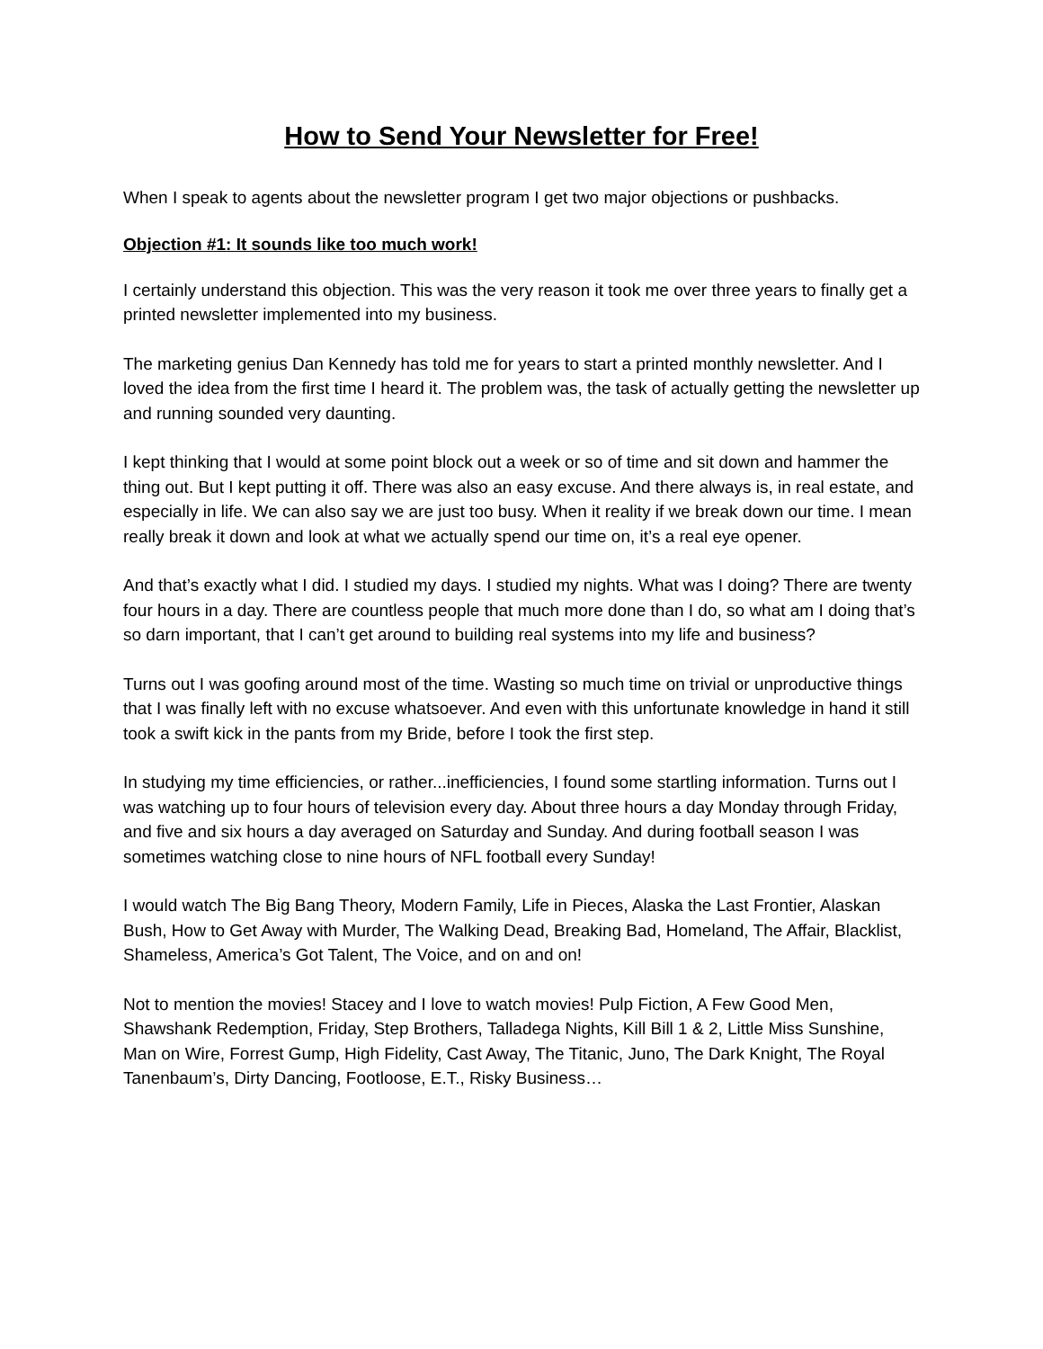How to Send Your Newsletter for Free!
When I speak to agents about the newsletter program I get two major objections or pushbacks.
Objection #1: It sounds like too much work!
I certainly understand this objection. This was the very reason it took me over three years to finally get a printed newsletter implemented into my business.
The marketing genius Dan Kennedy has told me for years to start a printed monthly newsletter. And I loved the idea from the first time I heard it. The problem was, the task of actually getting the newsletter up and running sounded very daunting.
I kept thinking that I would at some point block out a week or so of time and sit down and hammer the thing out. But I kept putting it off. There was also an easy excuse. And there always is, in real estate, and especially in life. We can also say we are just too busy. When it reality if we break down our time. I mean really break it down and look at what we actually spend our time on, it’s a real eye opener.
And that’s exactly what I did. I studied my days. I studied my nights. What was I doing? There are twenty four hours in a day. There are countless people that much more done than I do, so what am I doing that’s so darn important, that I can’t get around to building real systems into my life and business?
Turns out I was goofing around most of the time. Wasting so much time on trivial or unproductive things that I was finally left with no excuse whatsoever. And even with this unfortunate knowledge in hand it still took a swift kick in the pants from my Bride, before I took the first step.
In studying my time efficiencies, or rather...inefficiencies, I found some startling information. Turns out I was watching up to four hours of television every day. About three hours a day Monday through Friday, and five and six hours a day averaged on Saturday and Sunday. And during football season I was sometimes watching close to nine hours of NFL football every Sunday!
I would watch The Big Bang Theory, Modern Family, Life in Pieces, Alaska the Last Frontier, Alaskan Bush, How to Get Away with Murder, The Walking Dead, Breaking Bad, Homeland, The Affair, Blacklist, Shameless, America’s Got Talent, The Voice, and on and on!
Not to mention the movies! Stacey and I love to watch movies! Pulp Fiction, A Few Good Men, Shawshank Redemption, Friday, Step Brothers, Talladega Nights, Kill Bill 1 & 2, Little Miss Sunshine, Man on Wire, Forrest Gump, High Fidelity, Cast Away, The Titanic, Juno, The Dark Knight, The Royal Tanenbaum’s, Dirty Dancing, Footloose, E.T., Risky Business…